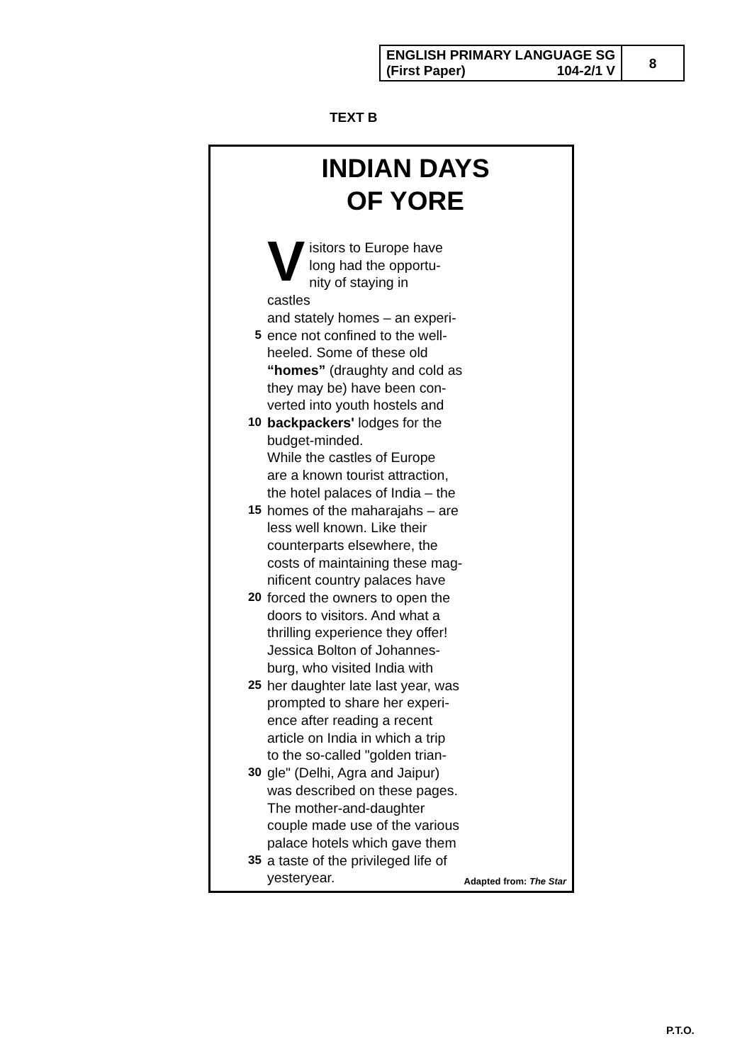| ENGLISH PRIMARY LANGUAGE SG (First Paper) 104-2/1 V | 8 |
TEXT B
INDIAN DAYS
OF YORE
Visitors to Europe have
long had the opportu-
nity of staying in castles
and stately homes – an experi-
5 ence not confined to the well-
heeled. Some of these old
“homes” (draughty and cold as
they may be) have been con-
verted into youth hostels and
10 backpackers' lodges for the
budget-minded.
While the castles of Europe
are a known tourist attraction,
the hotel palaces of India – the
15 homes of the maharajahs – are
less well known. Like their
counterparts elsewhere, the
costs of maintaining these mag-
nificent country palaces have
20 forced the owners to open the
doors to visitors. And what a
thrilling experience they offer!
Jessica Bolton of Johannes-
burg, who visited India with
25 her daughter late last year, was
prompted to share her experi-
ence after reading a recent
article on India in which a trip
to the so-called "golden trian-
30 gle" (Delhi, Agra and Jaipur)
was described on these pages.
The mother-and-daughter
couple made use of the various
palace hotels which gave them
35 a taste of the privileged life of
yesteryear.
Adapted from: The Star
P.T.O.